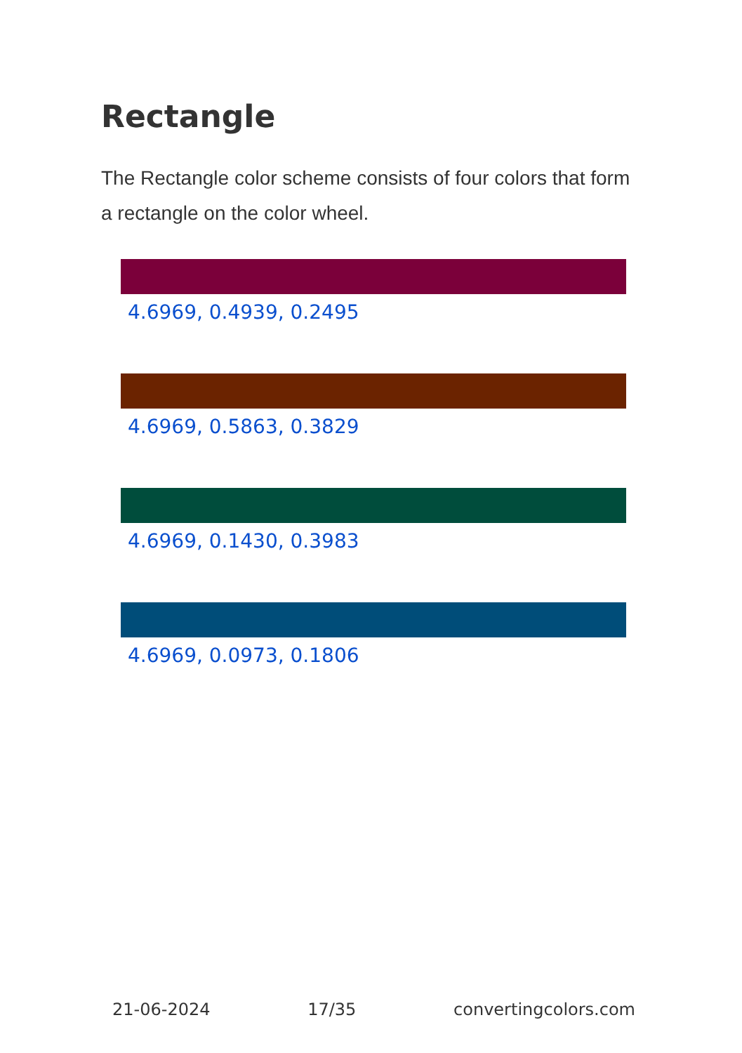Rectangle
The Rectangle color scheme consists of four colors that form a rectangle on the color wheel.
4.6969, 0.4939, 0.2495
4.6969, 0.5863, 0.3829
4.6969, 0.1430, 0.3983
4.6969, 0.0973, 0.1806
21-06-2024 17/35 convertingcolors.com